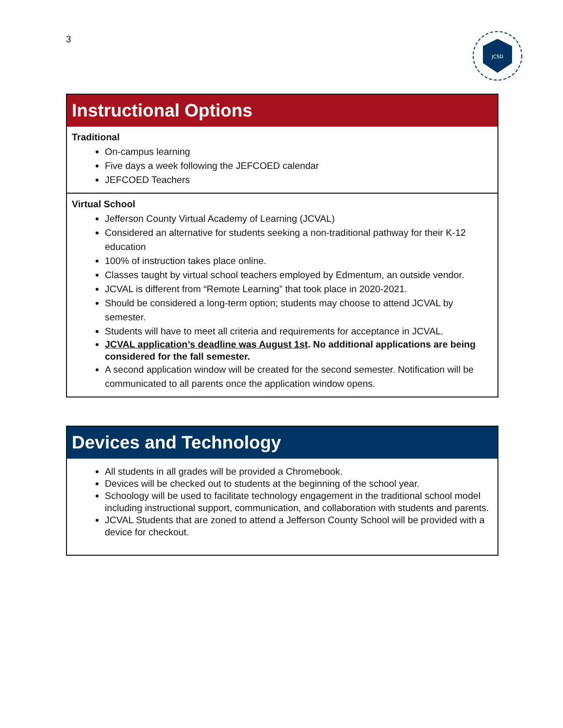3
JCSD
Instructional Options
Traditional
On-campus learning
Five days a week following the JEFCOED calendar
JEFCOED Teachers
Virtual School
Jefferson County Virtual Academy of Learning (JCVAL)
Considered an alternative for students seeking a non-traditional pathway for their K-12 education
100% of instruction takes place online.
Classes taught by virtual school teachers employed by Edmentum, an outside vendor.
JCVAL is different from “Remote Learning” that took place in 2020-2021.
Should be considered a long-term option; students may choose to attend JCVAL by semester.
Students will have to meet all criteria and requirements for acceptance in JCVAL.
JCVAL application’s deadline was August 1st. No additional applications are being considered for the fall semester.
A second application window will be created for the second semester. Notification will be communicated to all parents once the application window opens.
Devices and Technology
All students in all grades will be provided a Chromebook.
Devices will be checked out to students at the beginning of the school year.
Schoology will be used to facilitate technology engagement in the traditional school model including instructional support, communication, and collaboration with students and parents.
JCVAL Students that are zoned to attend a Jefferson County School will be provided with a device for checkout.